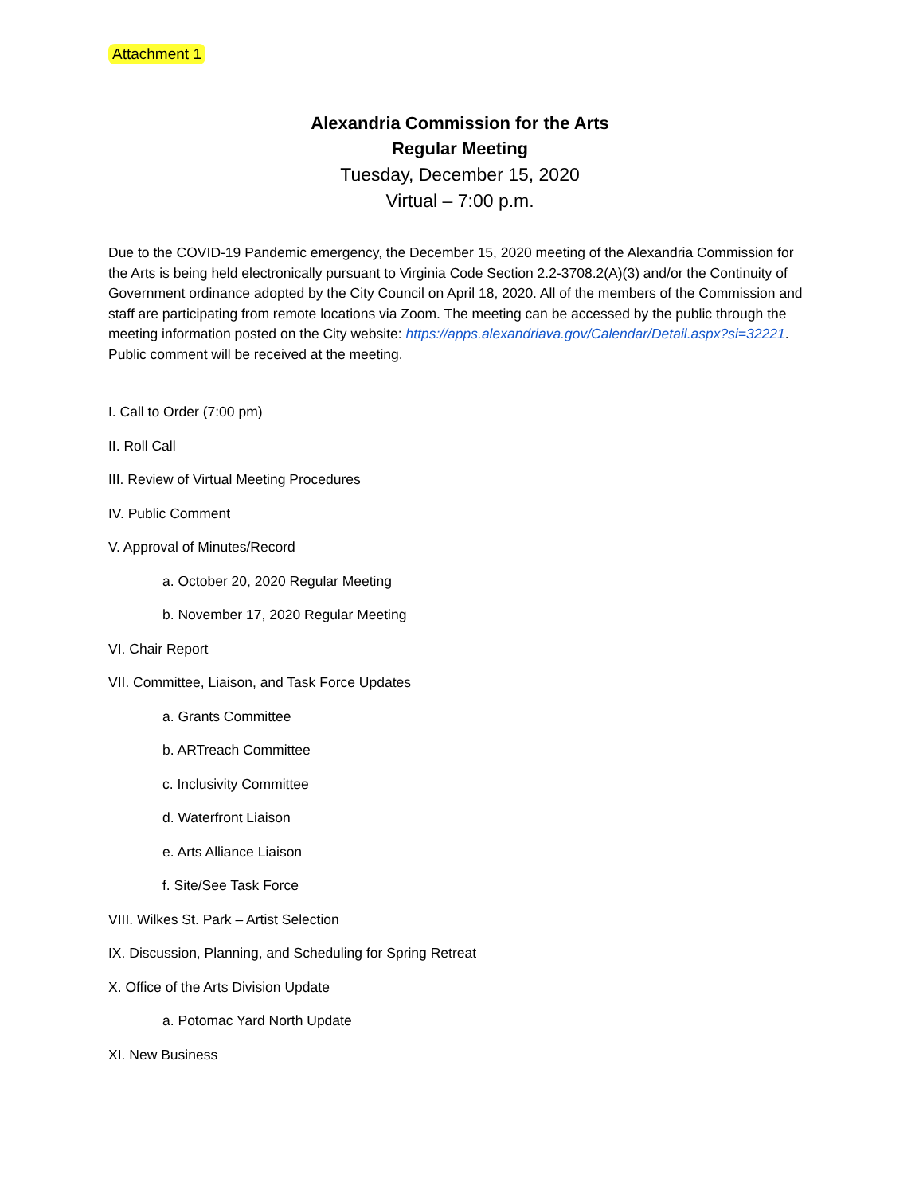Attachment 1
Alexandria Commission for the Arts
Regular Meeting
Tuesday, December 15, 2020
Virtual – 7:00 p.m.
Due to the COVID-19 Pandemic emergency, the December 15, 2020 meeting of the Alexandria Commission for the Arts is being held electronically pursuant to Virginia Code Section 2.2-3708.2(A)(3) and/or the Continuity of Government ordinance adopted by the City Council on April 18, 2020. All of the members of the Commission and staff are participating from remote locations via Zoom. The meeting can be accessed by the public through the meeting information posted on the City website: https://apps.alexandriava.gov/Calendar/Detail.aspx?si=32221. Public comment will be received at the meeting.
I. Call to Order (7:00 pm)
II. Roll Call
III. Review of Virtual Meeting Procedures
IV. Public Comment
V. Approval of Minutes/Record
a. October 20, 2020 Regular Meeting
b. November 17, 2020 Regular Meeting
VI. Chair Report
VII. Committee, Liaison, and Task Force Updates
a. Grants Committee
b. ARTreach Committee
c. Inclusivity Committee
d. Waterfront Liaison
e. Arts Alliance Liaison
f. Site/See Task Force
VIII. Wilkes St. Park – Artist Selection
IX. Discussion, Planning, and Scheduling for Spring Retreat
X. Office of the Arts Division Update
a. Potomac Yard North Update
XI. New Business